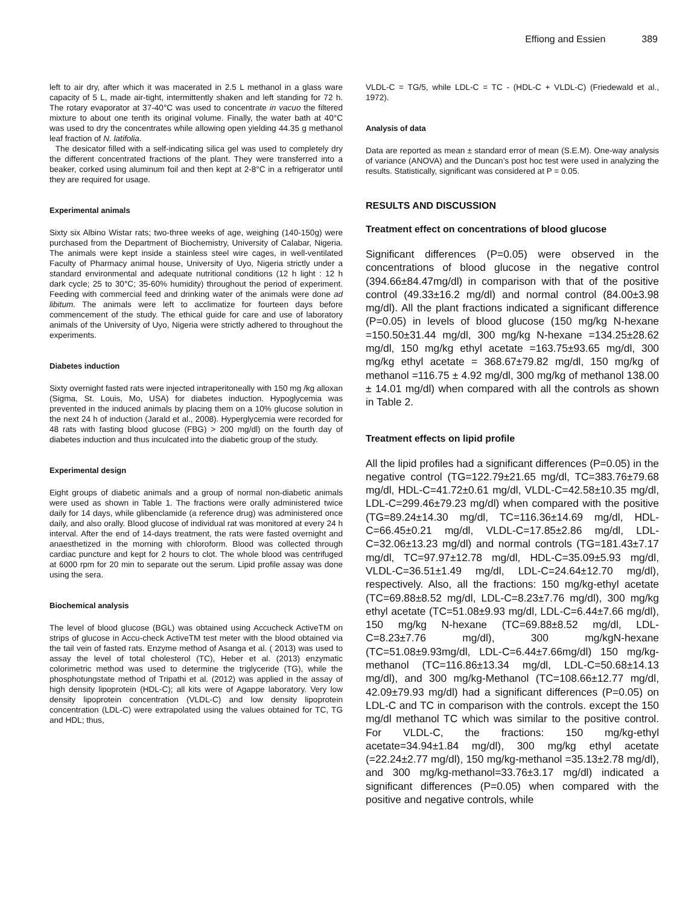Effiong and Essien 389
left to air dry, after which it was macerated in 2.5 L methanol in a glass ware capacity of 5 L, made air-tight, intermittently shaken and left standing for 72 h. The rotary evaporator at 37-40°C was used to concentrate in vacuo the filtered mixture to about one tenth its original volume. Finally, the water bath at 40°C was used to dry the concentrates while allowing open yielding 44.35 g methanol leaf fraction of N. latifolia.
The desicator filled with a self-indicating silica gel was used to completely dry the different concentrated fractions of the plant. They were transferred into a beaker, corked using aluminum foil and then kept at 2-8°C in a refrigerator until they are required for usage.
Experimental animals
Sixty six Albino Wistar rats; two-three weeks of age, weighing (140-150g) were purchased from the Department of Biochemistry, University of Calabar, Nigeria. The animals were kept inside a stainless steel wire cages, in well-ventilated Faculty of Pharmacy animal house, University of Uyo, Nigeria strictly under a standard environmental and adequate nutritional conditions (12 h light : 12 h dark cycle; 25 to 30°C; 35-60% humidity) throughout the period of experiment. Feeding with commercial feed and drinking water of the animals were done ad libitum. The animals were left to acclimatize for fourteen days before commencement of the study. The ethical guide for care and use of laboratory animals of the University of Uyo, Nigeria were strictly adhered to throughout the experiments.
Diabetes induction
Sixty overnight fasted rats were injected intraperitoneally with 150 mg /kg alloxan (Sigma, St. Louis, Mo, USA) for diabetes induction. Hypoglycemia was prevented in the induced animals by placing them on a 10% glucose solution in the next 24 h of induction (Jarald et al., 2008). Hyperglycemia were recorded for 48 rats with fasting blood glucose (FBG) > 200 mg/dl) on the fourth day of diabetes induction and thus inculcated into the diabetic group of the study.
Experimental design
Eight groups of diabetic animals and a group of normal non-diabetic animals were used as shown in Table 1. The fractions were orally administered twice daily for 14 days, while glibenclamide (a reference drug) was administered once daily, and also orally. Blood glucose of individual rat was monitored at every 24 h interval. After the end of 14-days treatment, the rats were fasted overnight and anaesthetized in the morning with chloroform. Blood was collected through cardiac puncture and kept for 2 hours to clot. The whole blood was centrifuged at 6000 rpm for 20 min to separate out the serum. Lipid profile assay was done using the sera.
Biochemical analysis
The level of blood glucose (BGL) was obtained using Accucheck ActiveTM on strips of glucose in Accu-check ActiveTM test meter with the blood obtained via the tail vein of fasted rats. Enzyme method of Asanga et al. ( 2013) was used to assay the level of total cholesterol (TC), Heber et al. (2013) enzymatic colorimetric method was used to determine the triglyceride (TG), while the phosphotungstate method of Tripathi et al. (2012) was applied in the assay of high density lipoprotein (HDL-C); all kits were of Agappe laboratory. Very low density lipoprotein concentration (VLDL-C) and low density lipoprotein concentration (LDL-C) were extrapolated using the values obtained for TC, TG and HDL; thus,
VLDL-C = TG/5, while LDL-C = TC - (HDL-C + VLDL-C) (Friedewald et al., 1972).
Analysis of data
Data are reported as mean ± standard error of mean (S.E.M). One-way analysis of variance (ANOVA) and the Duncan’s post hoc test were used in analyzing the results. Statistically, significant was considered at P = 0.05.
RESULTS AND DISCUSSION
Treatment effect on concentrations of blood glucose
Significant differences (P=0.05) were observed in the concentrations of blood glucose in the negative control (394.66±84.47mg/dl) in comparison with that of the positive control (49.33±16.2 mg/dl) and normal control (84.00±3.98 mg/dl). All the plant fractions indicated a significant difference (P=0.05) in levels of blood glucose (150 mg/kg N-hexane =150.50±31.44 mg/dl, 300 mg/kg N-hexane =134.25±28.62 mg/dl, 150 mg/kg ethyl acetate =163.75±93.65 mg/dl, 300 mg/kg ethyl acetate = 368.67±79.82 mg/dl, 150 mg/kg of methanol =116.75 ± 4.92 mg/dl, 300 mg/kg of methanol 138.00 ± 14.01 mg/dl) when compared with all the controls as shown in Table 2.
Treatment effects on lipid profile
All the lipid profiles had a significant differences (P=0.05) in the negative control (TG=122.79±21.65 mg/dl, TC=383.76±79.68 mg/dl, HDL-C=41.72±0.61 mg/dl, VLDL-C=42.58±10.35 mg/dl, LDL-C=299.46±79.23 mg/dl) when compared with the positive (TG=89.24±14.30 mg/dl, TC=116.36±14.69 mg/dl, HDL-C=66.45±0.21 mg/dl, VLDL-C=17.85±2.86 mg/dl, LDL-C=32.06±13.23 mg/dl) and normal controls (TG=181.43±7.17 mg/dl, TC=97.97±12.78 mg/dl, HDL-C=35.09±5.93 mg/dl, VLDL-C=36.51±1.49 mg/dl, LDL-C=24.64±12.70 mg/dl), respectively. Also, all the fractions: 150 mg/kg-ethyl acetate (TC=69.88±8.52 mg/dl, LDL-C=8.23±7.76 mg/dl), 300 mg/kg ethyl acetate (TC=51.08±9.93 mg/dl, LDL-C=6.44±7.66 mg/dl), 150 mg/kg N-hexane (TC=69.88±8.52 mg/dl, LDL-C=8.23±7.76 mg/dl), 300 mg/kgN-hexane (TC=51.08±9.93mg/dl, LDL-C=6.44±7.66mg/dl) 150 mg/kg-methanol (TC=116.86±13.34 mg/dl, LDL-C=50.68±14.13 mg/dl), and 300 mg/kg-Methanol (TC=108.66±12.77 mg/dl, 42.09±79.93 mg/dl) had a significant differences (P=0.05) on LDL-C and TC in comparison with the controls. except the 150 mg/dl methanol TC which was similar to the positive control. For VLDL-C, the fractions: 150 mg/kg-ethyl acetate=34.94±1.84 mg/dl), 300 mg/kg ethyl acetate (=22.24±2.77 mg/dl), 150 mg/kg-methanol =35.13±2.78 mg/dl), and 300 mg/kg-methanol=33.76±3.17 mg/dl) indicated a significant differences (P=0.05) when compared with the positive and negative controls, while